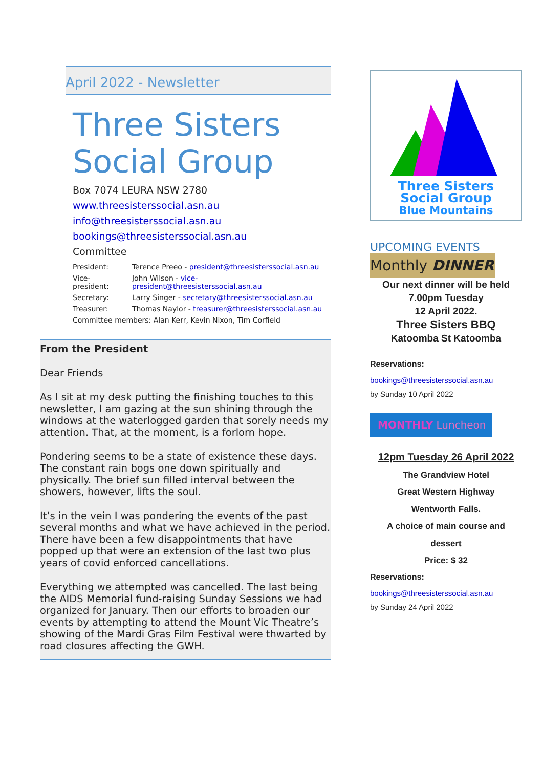April 2022 - Newsletter
Three Sisters Social Group
Box 7074 LEURA NSW 2780
www.threesisterssocial.asn.au
info@threesisterssocial.asn.au
bookings@threesisterssocial.asn.au
Committee
| President: | Terence Preeo - president@threesisterssocial.asn.au |
| Vice-president: | John Wilson - vice-president@threesisterssocial.asn.au |
| Secretary: | Larry Singer - secretary@threesisterssocial.asn.au |
| Treasurer: | Thomas Naylor - treasurer@threesisterssocial.asn.au |
| Committee members: Alan Kerr, Kevin Nixon, Tim Corfield | |
From the President
Dear Friends
As I sit at my desk putting the finishing touches to this newsletter, I am gazing at the sun shining through the windows at the waterlogged garden that sorely needs my attention. That, at the moment, is a forlorn hope.
Pondering seems to be a state of existence these days. The constant rain bogs one down spiritually and physically. The brief sun filled interval between the showers, however, lifts the soul.
It’s in the vein I was pondering the events of the past several months and what we have achieved in the period. There have been a few disappointments that have popped up that were an extension of the last two plus years of covid enforced cancellations.
Everything we attempted was cancelled. The last being the AIDS Memorial fund-raising Sunday Sessions we had organized for January. Then our efforts to broaden our events by attempting to attend the Mount Vic Theatre’s showing of the Mardi Gras Film Festival were thwarted by road closures affecting the GWH.
Three Sisters
Social Group
Blue Mountains
UPCOMING EVENTS
Monthly DINNER
Our next dinner will be held
7.00pm Tuesday
12 April 2022.
Three Sisters BBQ
Katoomba St Katoomba
Reservations:
bookings@threesisterssocial.asn.au
by Sunday 10 April 2022
MONTHLY Luncheon
12pm Tuesday 26 April 2022
The Grandview Hotel
Great Western Highway
Wentworth Falls.
A choice of main course and
dessert
Price: $ 32
Reservations:
bookings@threesisterssocial.asn.au
by Sunday 24 April 2022